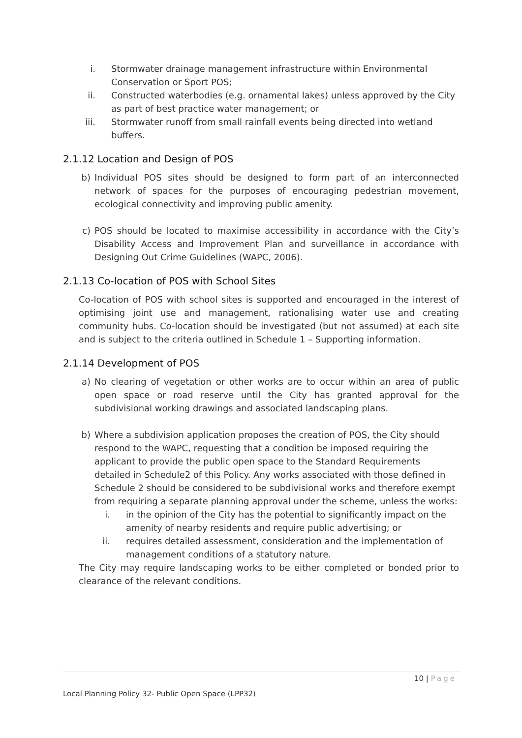i. Stormwater drainage management infrastructure within Environmental Conservation or Sport POS;
ii. Constructed waterbodies (e.g. ornamental lakes) unless approved by the City as part of best practice water management; or
iii. Stormwater runoff from small rainfall events being directed into wetland buffers.
2.1.12 Location and Design of POS
b) Individual POS sites should be designed to form part of an interconnected network of spaces for the purposes of encouraging pedestrian movement, ecological connectivity and improving public amenity.
c) POS should be located to maximise accessibility in accordance with the City’s Disability Access and Improvement Plan and surveillance in accordance with Designing Out Crime Guidelines (WAPC, 2006).
2.1.13 Co-location of POS with School Sites
Co-location of POS with school sites is supported and encouraged in the interest of optimising joint use and management, rationalising water use and creating community hubs. Co-location should be investigated (but not assumed) at each site and is subject to the criteria outlined in Schedule 1 – Supporting information.
2.1.14 Development of POS
a) No clearing of vegetation or other works are to occur within an area of public open space or road reserve until the City has granted approval for the subdivisional working drawings and associated landscaping plans.
b) Where a subdivision application proposes the creation of POS, the City should respond to the WAPC, requesting that a condition be imposed requiring the applicant to provide the public open space to the Standard Requirements detailed in Schedule2 of this Policy. Any works associated with those defined in Schedule 2 should be considered to be subdivisional works and therefore exempt from requiring a separate planning approval under the scheme, unless the works:
i. in the opinion of the City has the potential to significantly impact on the amenity of nearby residents and require public advertising; or
ii. requires detailed assessment, consideration and the implementation of management conditions of a statutory nature.
The City may require landscaping works to be either completed or bonded prior to clearance of the relevant conditions.
10 | Page
Local Planning Policy 32- Public Open Space (LPP32)